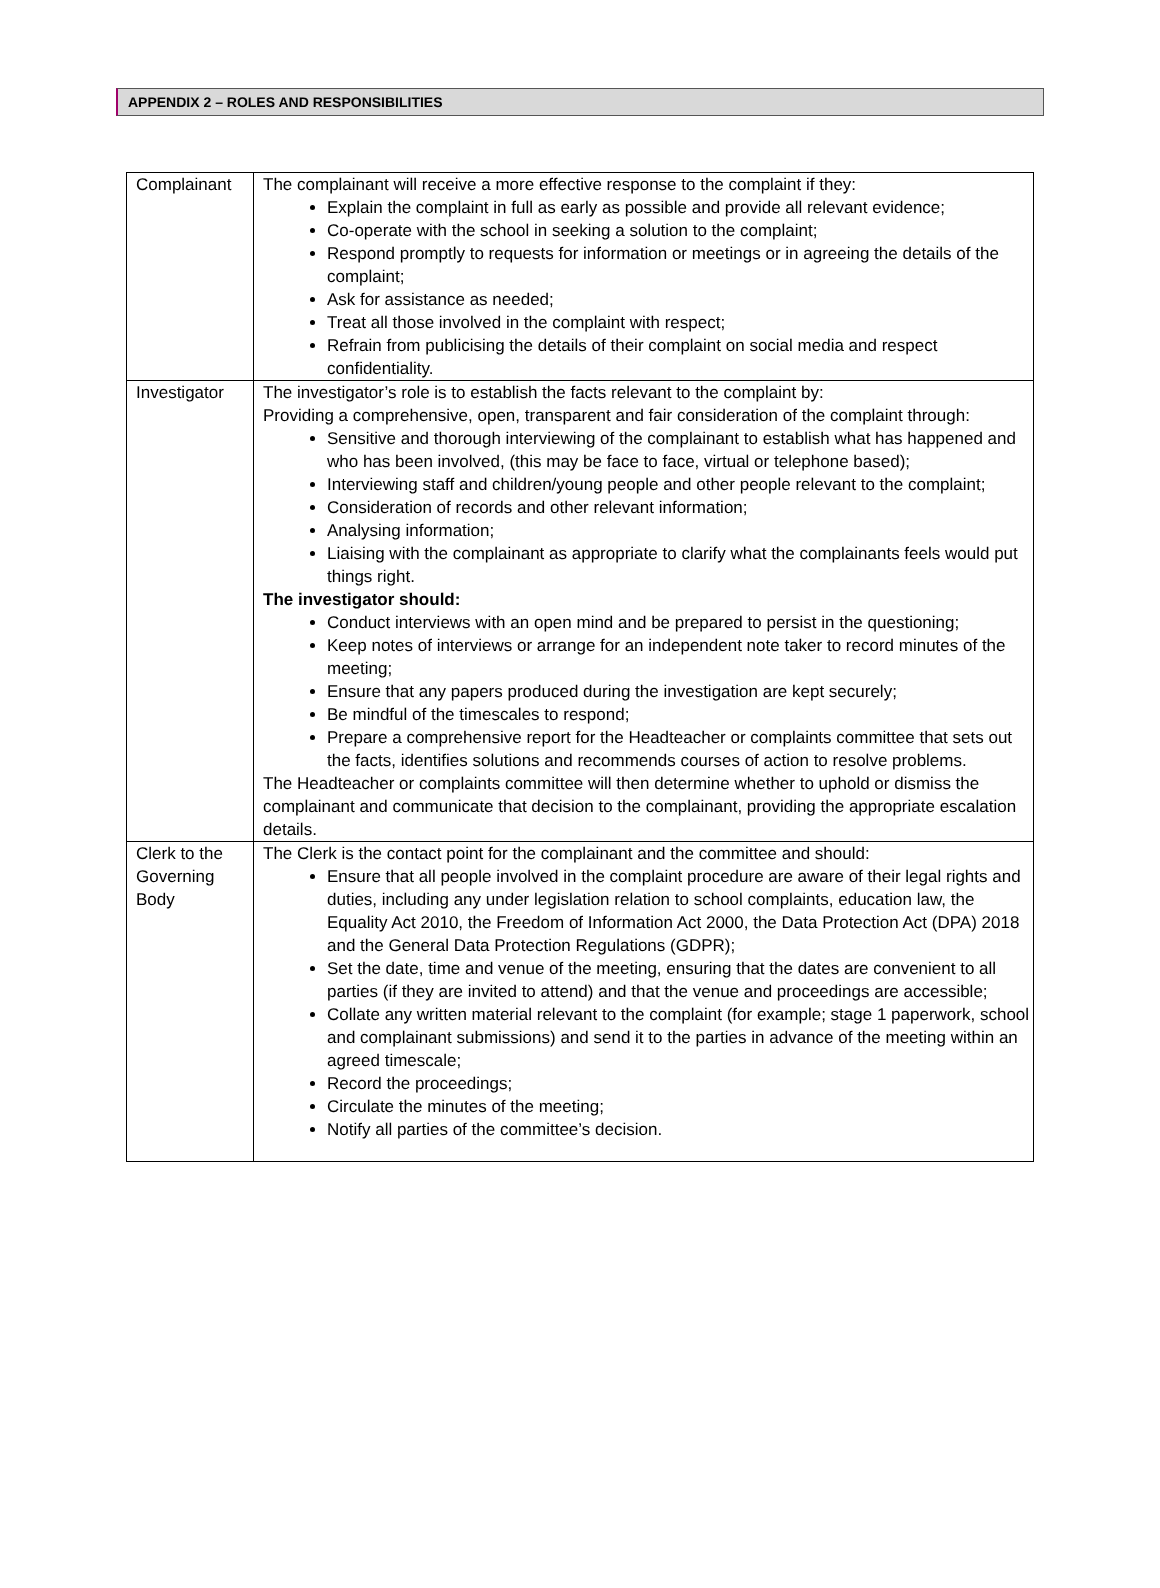APPENDIX 2 – ROLES AND RESPONSIBILITIES
| Complainant | The complainant will receive a more effective response to the complaint if they: Explain the complaint in full as early as possible and provide all relevant evidence; Co-operate with the school in seeking a solution to the complaint; Respond promptly to requests for information or meetings or in agreeing the details of the complaint; Ask for assistance as needed; Treat all those involved in the complaint with respect; Refrain from publicising the details of their complaint on social media and respect confidentiality. |
| Investigator | The investigator’s role is to establish the facts relevant to the complaint by: Providing a comprehensive, open, transparent and fair consideration of the complaint through: Sensitive and thorough interviewing of the complainant to establish what has happened and who has been involved, (this may be face to face, virtual or telephone based); Interviewing staff and children/young people and other people relevant to the complaint; Consideration of records and other relevant information; Analysing information; Liaising with the complainant as appropriate to clarify what the complainants feels would put things right. The investigator should: Conduct interviews with an open mind and be prepared to persist in the questioning; Keep notes of interviews or arrange for an independent note taker to record minutes of the meeting; Ensure that any papers produced during the investigation are kept securely; Be mindful of the timescales to respond; Prepare a comprehensive report for the Headteacher or complaints committee that sets out the facts, identifies solutions and recommends courses of action to resolve problems. The Headteacher or complaints committee will then determine whether to uphold or dismiss the complainant and communicate that decision to the complainant, providing the appropriate escalation details. |
| Clerk to the Governing Body | The Clerk is the contact point for the complainant and the committee and should: Ensure that all people involved in the complaint procedure are aware of their legal rights and duties, including any under legislation relation to school complaints, education law, the Equality Act 2010, the Freedom of Information Act 2000, the Data Protection Act (DPA) 2018 and the General Data Protection Regulations (GDPR); Set the date, time and venue of the meeting, ensuring that the dates are convenient to all parties (if they are invited to attend) and that the venue and proceedings are accessible; Collate any written material relevant to the complaint (for example; stage 1 paperwork, school and complainant submissions) and send it to the parties in advance of the meeting within an agreed timescale; Record the proceedings; Circulate the minutes of the meeting; Notify all parties of the committee’s decision. |